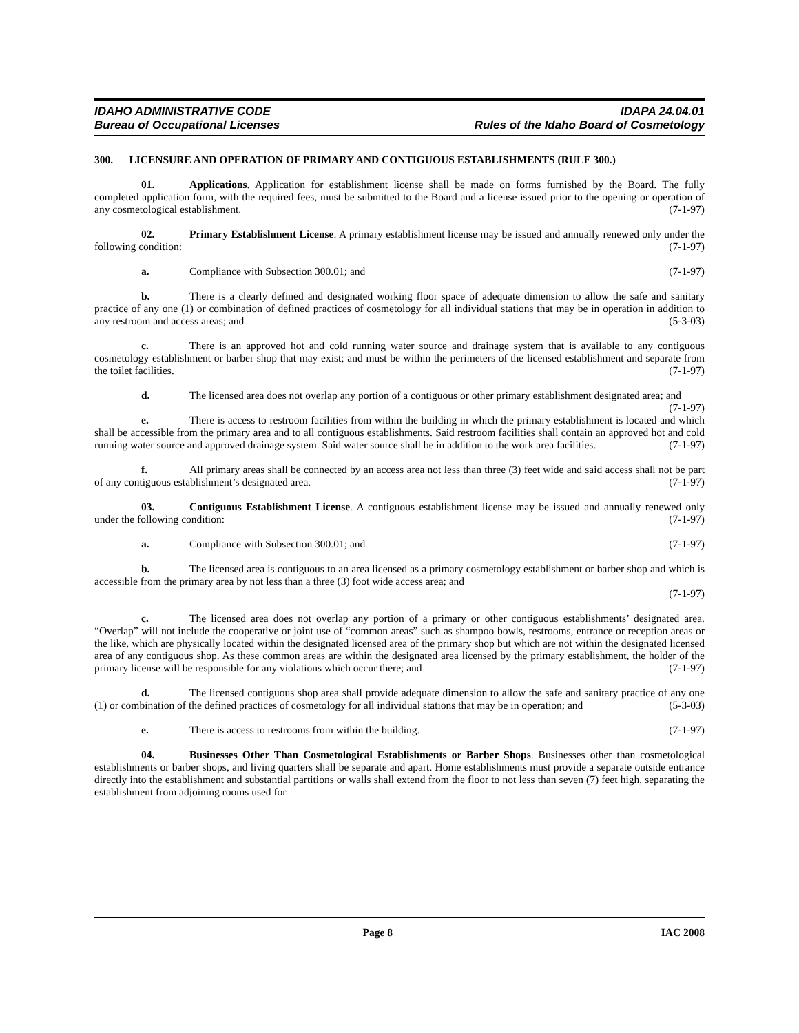IDAHO ADMINISTRATIVE CODE
Bureau of Occupational Licenses
IDAPA 24.04.01
Rules of the Idaho Board of Cosmetology
300. LICENSURE AND OPERATION OF PRIMARY AND CONTIGUOUS ESTABLISHMENTS (RULE 300.)
01. Applications. Application for establishment license shall be made on forms furnished by the Board. The fully completed application form, with the required fees, must be submitted to the Board and a license issued prior to the opening or operation of any cosmetological establishment. (7-1-97)
02. Primary Establishment License. A primary establishment license may be issued and annually renewed only under the following condition: (7-1-97)
a. Compliance with Subsection 300.01; and (7-1-97)
b. There is a clearly defined and designated working floor space of adequate dimension to allow the safe and sanitary practice of any one (1) or combination of defined practices of cosmetology for all individual stations that may be in operation in addition to any restroom and access areas; and (5-3-03)
c. There is an approved hot and cold running water source and drainage system that is available to any contiguous cosmetology establishment or barber shop that may exist; and must be within the perimeters of the licensed establishment and separate from the toilet facilities. (7-1-97)
d. The licensed area does not overlap any portion of a contiguous or other primary establishment designated area; and (7-1-97)
e. There is access to restroom facilities from within the building in which the primary establishment is located and which shall be accessible from the primary area and to all contiguous establishments. Said restroom facilities shall contain an approved hot and cold running water source and approved drainage system. Said water source shall be in addition to the work area facilities. (7-1-97)
f. All primary areas shall be connected by an access area not less than three (3) feet wide and said access shall not be part of any contiguous establishment’s designated area. (7-1-97)
03. Contiguous Establishment License. A contiguous establishment license may be issued and annually renewed only under the following condition: (7-1-97)
a. Compliance with Subsection 300.01; and (7-1-97)
b. The licensed area is contiguous to an area licensed as a primary cosmetology establishment or barber shop and which is accessible from the primary area by not less than a three (3) foot wide access area; and
(7-1-97)
c. The licensed area does not overlap any portion of a primary or other contiguous establishments’ designated area. “Overlap” will not include the cooperative or joint use of “common areas” such as shampoo bowls, restrooms, entrance or reception areas or the like, which are physically located within the designated licensed area of the primary shop but which are not within the designated licensed area of any contiguous shop. As these common areas are within the designated area licensed by the primary establishment, the holder of the primary license will be responsible for any violations which occur there; and (7-1-97)
d. The licensed contiguous shop area shall provide adequate dimension to allow the safe and sanitary practice of any one (1) or combination of the defined practices of cosmetology for all individual stations that may be in operation; and (5-3-03)
e. There is access to restrooms from within the building. (7-1-97)
04. Businesses Other Than Cosmetological Establishments or Barber Shops. Businesses other than cosmetological establishments or barber shops, and living quarters shall be separate and apart. Home establishments must provide a separate outside entrance directly into the establishment and substantial partitions or walls shall extend from the floor to not less than seven (7) feet high, separating the establishment from adjoining rooms used for
Page 8 IAC 2008